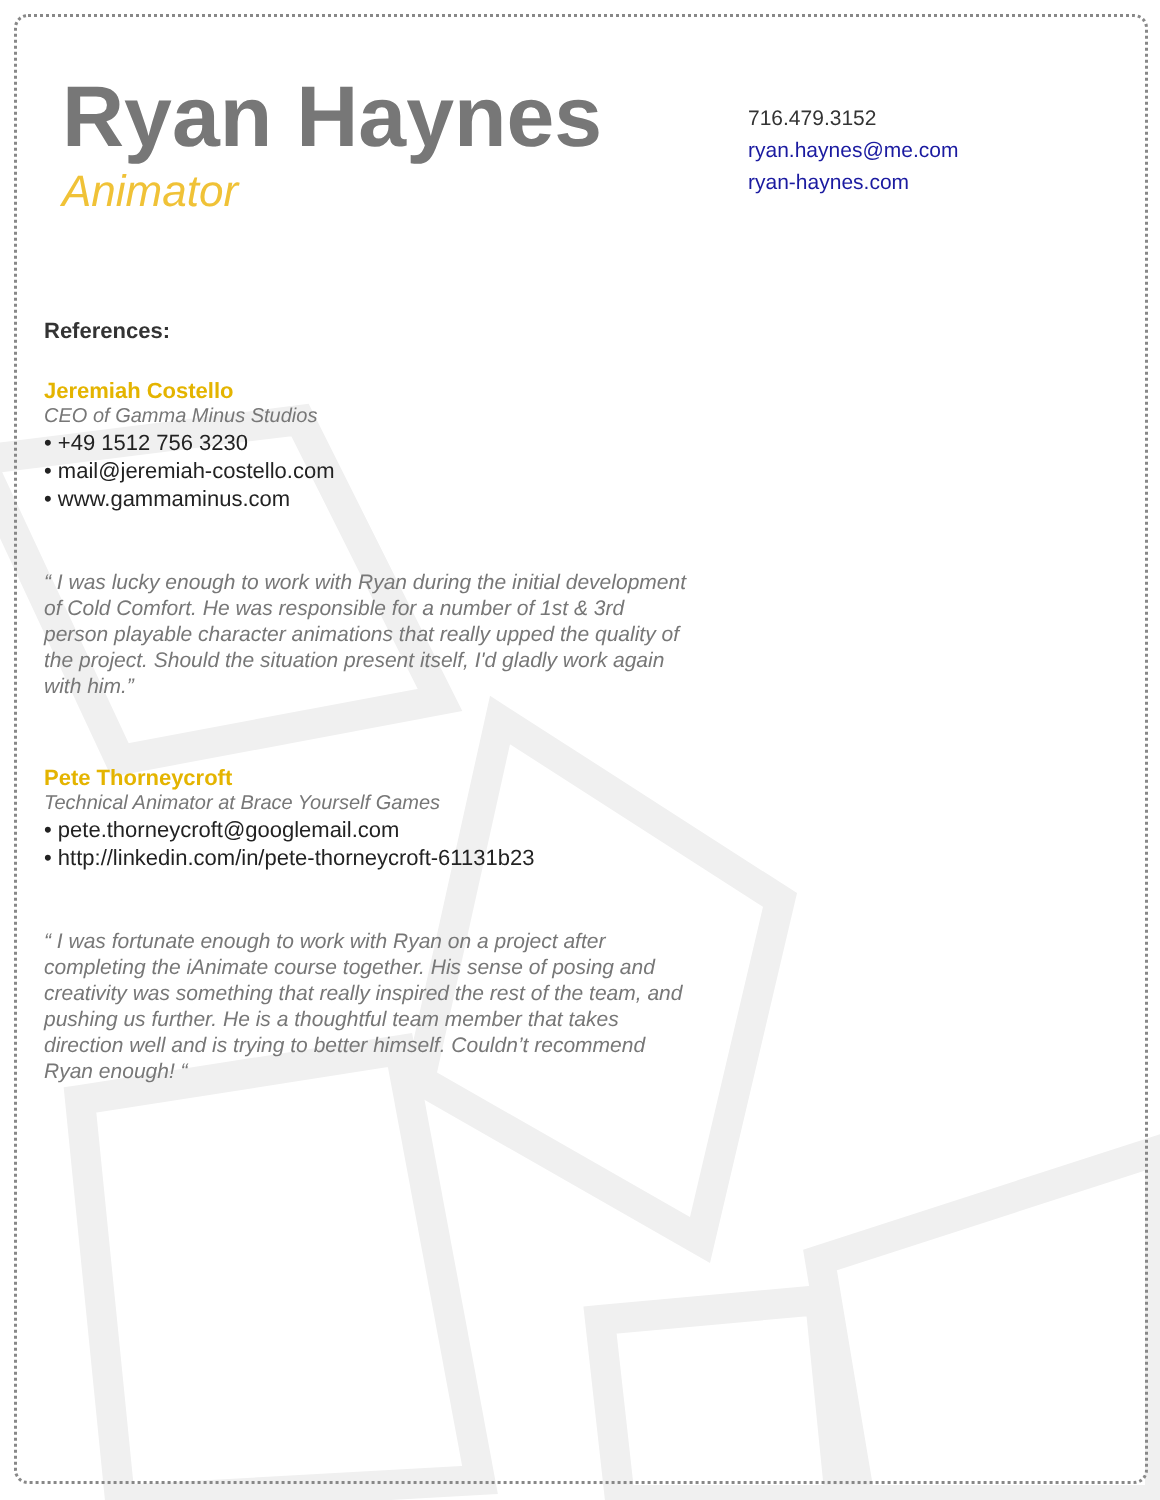Ryan Haynes
Animator
716.479.3152
ryan.haynes@me.com
ryan-haynes.com
References:
Jeremiah Costello
CEO of Gamma Minus Studios
• +49 1512 756 3230
• mail@jeremiah-costello.com
• www.gammaminus.com
“ I was lucky enough to work with Ryan during the initial development of Cold Comfort. He was responsible for a number of 1st & 3rd person playable character animations that really upped the quality of the project. Should the situation present itself, I'd gladly work again with him.”
Pete Thorneycroft
Technical Animator at Brace Yourself Games
• pete.thorneycroft@googlemail.com
• http://linkedin.com/in/pete-thorneycroft-61131b23
“ I was fortunate enough to work with Ryan on a project after completing the iAnimate course together. His sense of posing and creativity was something that really inspired the rest of the team, and pushing us further. He is a thoughtful team member that takes direction well and is trying to better himself. Couldn’t recommend Ryan enough! “